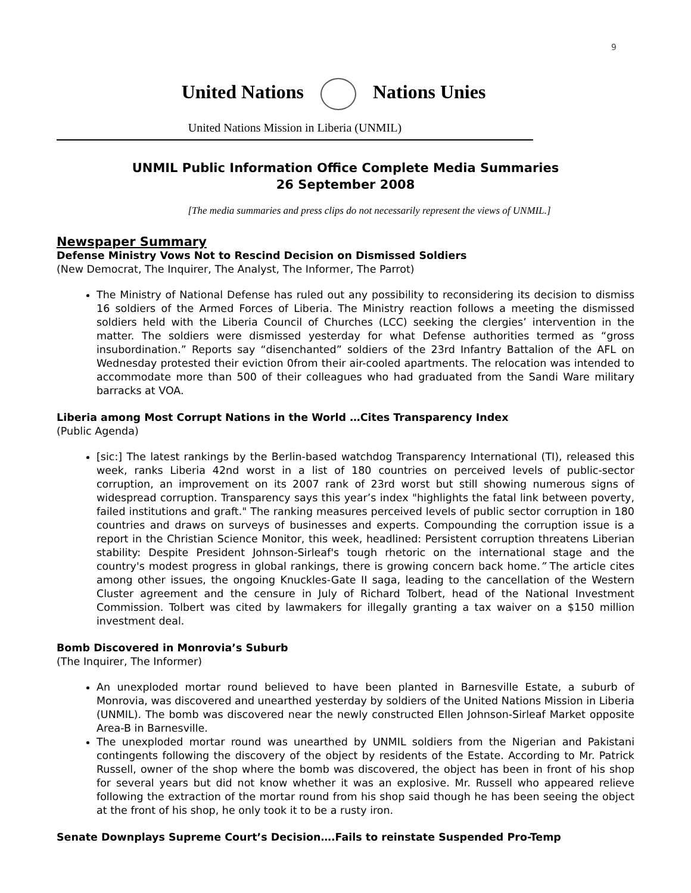9
United Nations Nations Unies
United Nations Mission in Liberia (UNMIL)
UNMIL Public Information Office Complete Media Summaries
26 September 2008
[The media summaries and press clips do not necessarily represent the views of UNMIL.]
Newspaper Summary
Defense Ministry Vows Not to Rescind Decision on Dismissed Soldiers
(New Democrat, The Inquirer, The Analyst, The Informer, The Parrot)
The Ministry of National Defense has ruled out any possibility to reconsidering its decision to dismiss 16 soldiers of the Armed Forces of Liberia. The Ministry reaction follows a meeting the dismissed soldiers held with the Liberia Council of Churches (LCC) seeking the clergies’ intervention in the matter. The soldiers were dismissed yesterday for what Defense authorities termed as “gross insubordination.” Reports say “disenchanted” soldiers of the 23rd Infantry Battalion of the AFL on Wednesday protested their eviction 0from their air-cooled apartments. The relocation was intended to accommodate more than 500 of their colleagues who had graduated from the Sandi Ware military barracks at VOA.
Liberia among Most Corrupt Nations in the World …Cites Transparency Index
(Public Agenda)
[sic:] The latest rankings by the Berlin-based watchdog Transparency International (TI), released this week, ranks Liberia 42nd worst in a list of 180 countries on perceived levels of public-sector corruption, an improvement on its 2007 rank of 23rd worst but still showing numerous signs of widespread corruption. Transparency says this year’s index "highlights the fatal link between poverty, failed institutions and graft." The ranking measures perceived levels of public sector corruption in 180 countries and draws on surveys of businesses and experts. Compounding the corruption issue is a report in the Christian Science Monitor, this week, headlined: Persistent corruption threatens Liberian stability: Despite President Johnson-Sirleaf's tough rhetoric on the international stage and the country's modest progress in global rankings, there is growing concern back home.” The article cites among other issues, the ongoing Knuckles-Gate II saga, leading to the cancellation of the Western Cluster agreement and the censure in July of Richard Tolbert, head of the National Investment Commission. Tolbert was cited by lawmakers for illegally granting a tax waiver on a $150 million investment deal.
Bomb Discovered in Monrovia’s Suburb
(The Inquirer, The Informer)
An unexploded mortar round believed to have been planted in Barnesville Estate, a suburb of Monrovia, was discovered and unearthed yesterday by soldiers of the United Nations Mission in Liberia (UNMIL). The bomb was discovered near the newly constructed Ellen Johnson-Sirleaf Market opposite Area-B in Barnesville.
The unexploded mortar round was unearthed by UNMIL soldiers from the Nigerian and Pakistani contingents following the discovery of the object by residents of the Estate. According to Mr. Patrick Russell, owner of the shop where the bomb was discovered, the object has been in front of his shop for several years but did not know whether it was an explosive. Mr. Russell who appeared relieve following the extraction of the mortar round from his shop said though he has been seeing the object at the front of his shop, he only took it to be a rusty iron.
Senate Downplays Supreme Court’s Decision….Fails to reinstate Suspended Pro-Temp